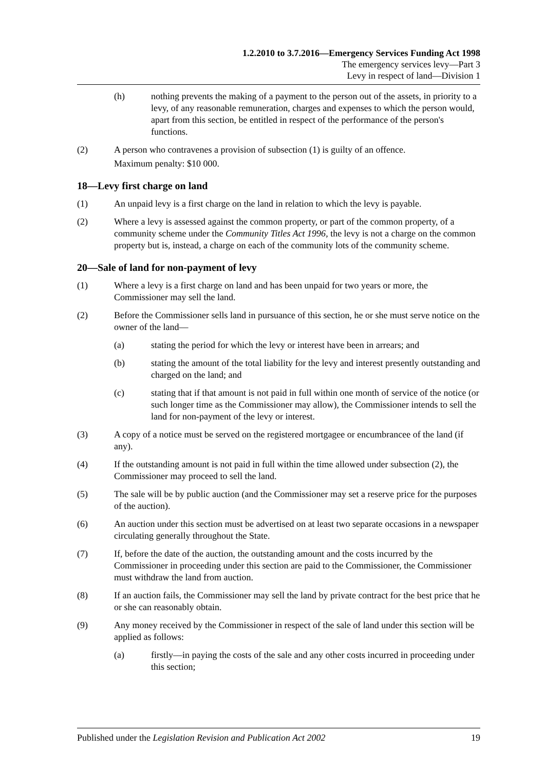1.2.2010 to 3.7.2016—Emergency Services Funding Act 1998
The emergency services levy—Part 3
Levy in respect of land—Division 1
(h) nothing prevents the making of a payment to the person out of the assets, in priority to a levy, of any reasonable remuneration, charges and expenses to which the person would, apart from this section, be entitled in respect of the performance of the person's functions.
(2) A person who contravenes a provision of subsection (1) is guilty of an offence.
Maximum penalty: $10 000.
18—Levy first charge on land
(1) An unpaid levy is a first charge on the land in relation to which the levy is payable.
(2) Where a levy is assessed against the common property, or part of the common property, of a community scheme under the Community Titles Act 1996, the levy is not a charge on the common property but is, instead, a charge on each of the community lots of the community scheme.
20—Sale of land for non-payment of levy
(1) Where a levy is a first charge on land and has been unpaid for two years or more, the Commissioner may sell the land.
(2) Before the Commissioner sells land in pursuance of this section, he or she must serve notice on the owner of the land—
(a) stating the period for which the levy or interest have been in arrears; and
(b) stating the amount of the total liability for the levy and interest presently outstanding and charged on the land; and
(c) stating that if that amount is not paid in full within one month of service of the notice (or such longer time as the Commissioner may allow), the Commissioner intends to sell the land for non-payment of the levy or interest.
(3) A copy of a notice must be served on the registered mortgagee or encumbrancee of the land (if any).
(4) If the outstanding amount is not paid in full within the time allowed under subsection (2), the Commissioner may proceed to sell the land.
(5) The sale will be by public auction (and the Commissioner may set a reserve price for the purposes of the auction).
(6) An auction under this section must be advertised on at least two separate occasions in a newspaper circulating generally throughout the State.
(7) If, before the date of the auction, the outstanding amount and the costs incurred by the Commissioner in proceeding under this section are paid to the Commissioner, the Commissioner must withdraw the land from auction.
(8) If an auction fails, the Commissioner may sell the land by private contract for the best price that he or she can reasonably obtain.
(9) Any money received by the Commissioner in respect of the sale of land under this section will be applied as follows:
(a) firstly—in paying the costs of the sale and any other costs incurred in proceeding under this section;
Published under the Legislation Revision and Publication Act 2002 19